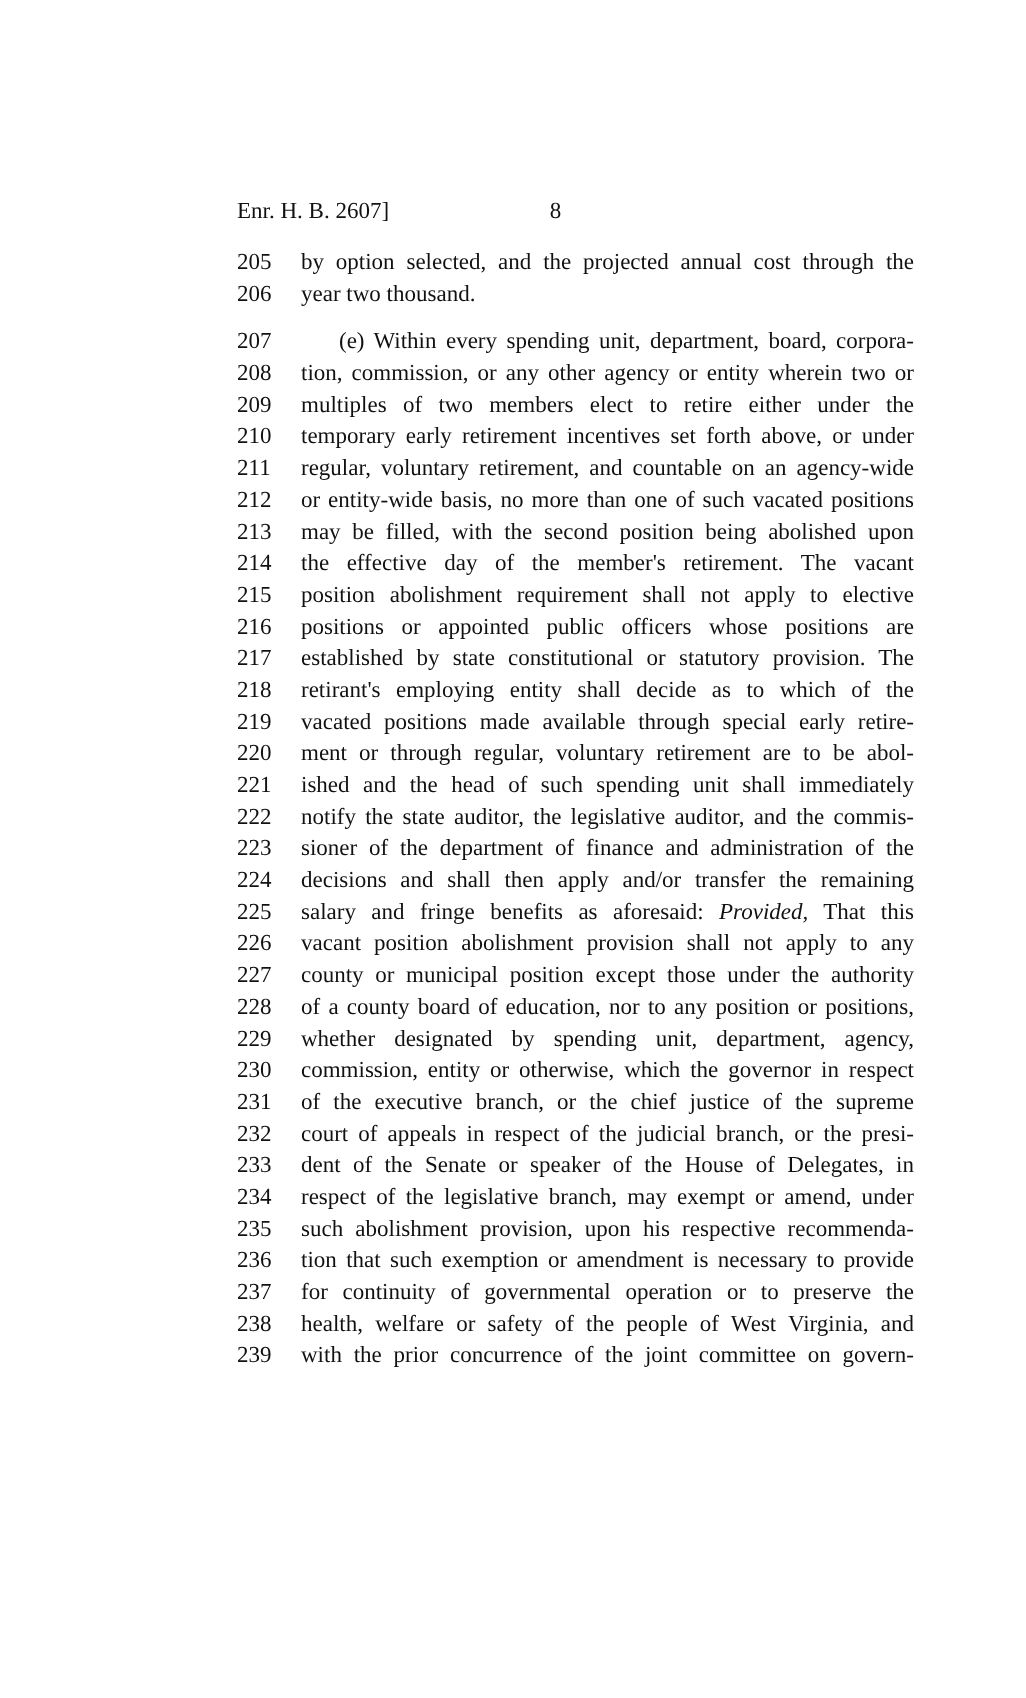Enr. H. B. 2607] 8
205 by option selected, and the projected annual cost through the
206 year two thousand.
207 (e) Within every spending unit, department, board, corpora-
208 tion, commission, or any other agency or entity wherein two or
209 multiples of two members elect to retire either under the
210 temporary early retirement incentives set forth above, or under
211 regular, voluntary retirement, and countable on an agency-wide
212 or entity-wide basis, no more than one of such vacated positions
213 may be filled, with the second position being abolished upon
214 the effective day of the member's retirement. The vacant
215 position abolishment requirement shall not apply to elective
216 positions or appointed public officers whose positions are
217 established by state constitutional or statutory provision. The
218 retirant's employing entity shall decide as to which of the
219 vacated positions made available through special early retire-
220 ment or through regular, voluntary retirement are to be abol-
221 ished and the head of such spending unit shall immediately
222 notify the state auditor, the legislative auditor, and the commis-
223 sioner of the department of finance and administration of the
224 decisions and shall then apply and/or transfer the remaining
225 salary and fringe benefits as aforesaid: Provided, That this
226 vacant position abolishment provision shall not apply to any
227 county or municipal position except those under the authority
228 of a county board of education, nor to any position or positions,
229 whether designated by spending unit, department, agency,
230 commission, entity or otherwise, which the governor in respect
231 of the executive branch, or the chief justice of the supreme
232 court of appeals in respect of the judicial branch, or the presi-
233 dent of the Senate or speaker of the House of Delegates, in
234 respect of the legislative branch, may exempt or amend, under
235 such abolishment provision, upon his respective recommenda-
236 tion that such exemption or amendment is necessary to provide
237 for continuity of governmental operation or to preserve the
238 health, welfare or safety of the people of West Virginia, and
239 with the prior concurrence of the joint committee on govern-